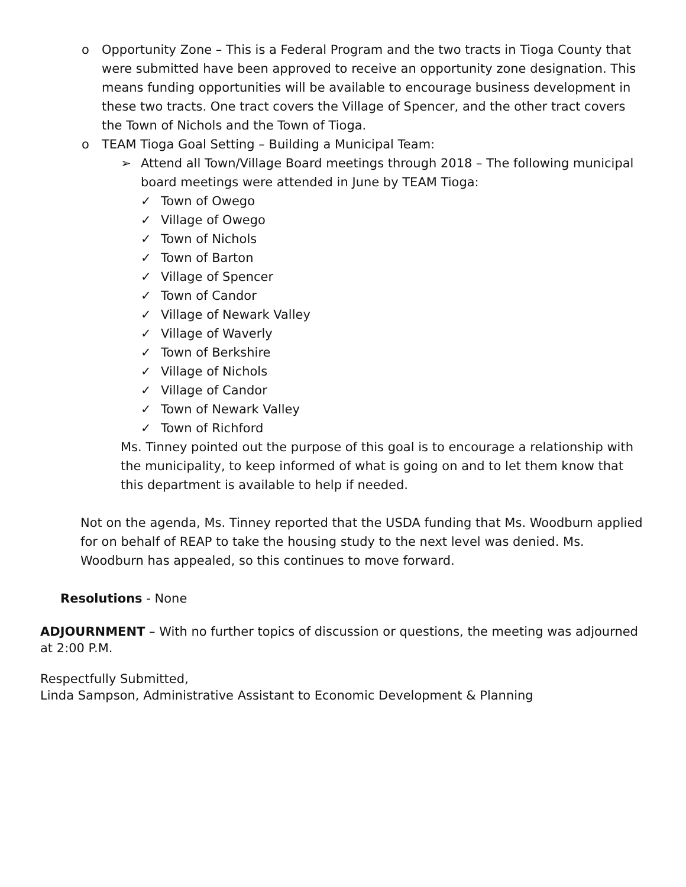o Opportunity Zone – This is a Federal Program and the two tracts in Tioga County that were submitted have been approved to receive an opportunity zone designation. This means funding opportunities will be available to encourage business development in these two tracts. One tract covers the Village of Spencer, and the other tract covers the Town of Nichols and the Town of Tioga.
o TEAM Tioga Goal Setting – Building a Municipal Team:
➢ Attend all Town/Village Board meetings through 2018 – The following municipal board meetings were attended in June by TEAM Tioga:
✓ Town of Owego
✓ Village of Owego
✓ Town of Nichols
✓ Town of Barton
✓ Village of Spencer
✓ Town of Candor
✓ Village of Newark Valley
✓ Village of Waverly
✓ Town of Berkshire
✓ Village of Nichols
✓ Village of Candor
✓ Town of Newark Valley
✓ Town of Richford
Ms. Tinney pointed out the purpose of this goal is to encourage a relationship with the municipality, to keep informed of what is going on and to let them know that this department is available to help if needed.
Not on the agenda, Ms. Tinney reported that the USDA funding that Ms. Woodburn applied for on behalf of REAP to take the housing study to the next level was denied. Ms. Woodburn has appealed, so this continues to move forward.
Resolutions - None
ADJOURNMENT – With no further topics of discussion or questions, the meeting was adjourned at 2:00 P.M.
Respectfully Submitted,
Linda Sampson, Administrative Assistant to Economic Development & Planning